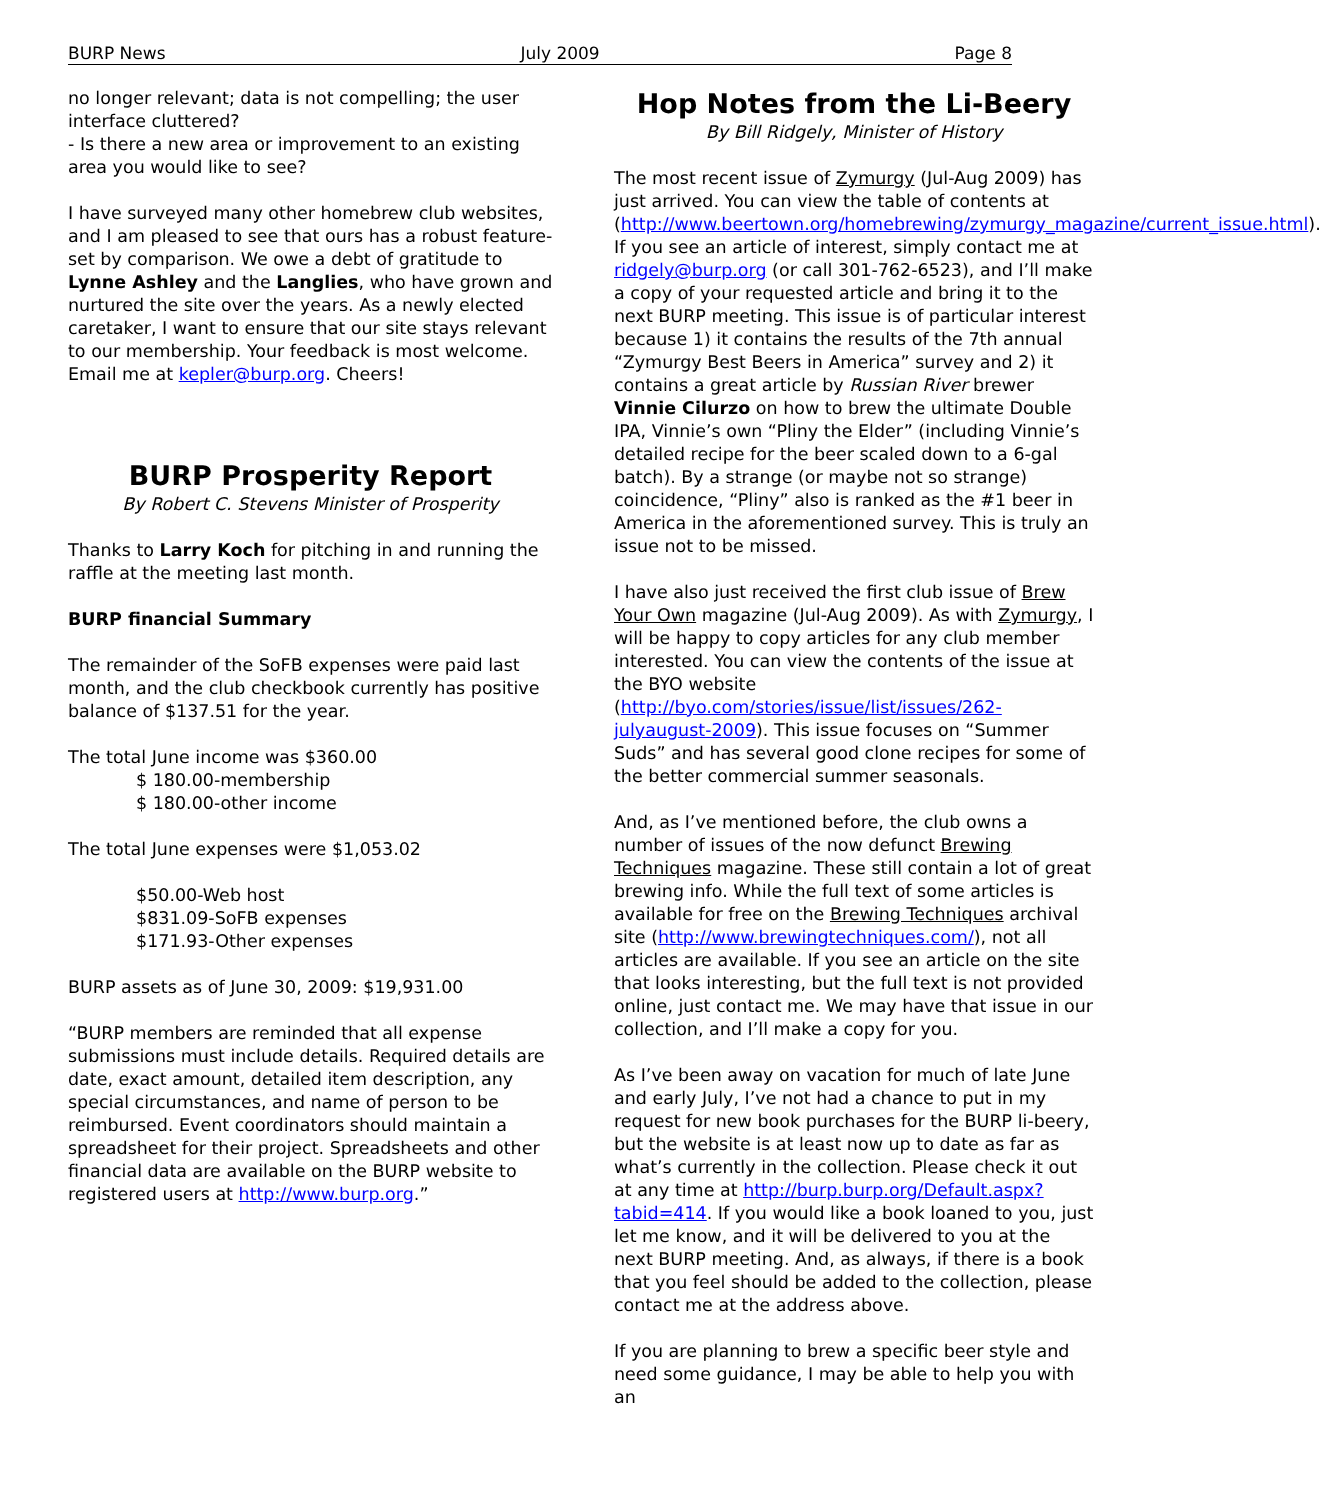BURP News July 2009 Page 8
no longer relevant; data is not compelling; the user interface cluttered?
- Is there a new area or improvement to an existing area you would like to see?
I have surveyed many other homebrew club websites, and I am pleased to see that ours has a robust feature-set by comparison. We owe a debt of gratitude to Lynne Ashley and the Langlies, who have grown and nurtured the site over the years. As a newly elected caretaker, I want to ensure that our site stays relevant to our membership. Your feedback is most welcome. Email me at kepler@burp.org. Cheers!
BURP Prosperity Report
By Robert C. Stevens Minister of Prosperity
Thanks to Larry Koch for pitching in and running the raffle at the meeting last month.
BURP financial Summary
The remainder of the SoFB expenses were paid last month, and the club checkbook currently has positive balance of $137.51 for the year.
The total June income was $360.00
$ 180.00-membership
$ 180.00-other income
The total June expenses were $1,053.02
$50.00-Web host
$831.09-SoFB expenses
$171.93-Other expenses
BURP assets as of June 30, 2009: $19,931.00
“BURP members are reminded that all expense submissions must include details. Required details are date, exact amount, detailed item description, any special circumstances, and name of person to be reimbursed. Event coordinators should maintain a spreadsheet for their project. Spreadsheets and other financial data are available on the BURP website to registered users at http://www.burp.org.”
Hop Notes from the Li-Beery
By Bill Ridgely, Minister of History
The most recent issue of Zymurgy (Jul-Aug 2009) has just arrived. You can view the table of contents at (http://www.beertown.org/homebrewing/zymurgy_magazine/current_issue.html). If you see an article of interest, simply contact me at ridgely@burp.org (or call 301-762-6523), and I’ll make a copy of your requested article and bring it to the next BURP meeting. This issue is of particular interest because 1) it contains the results of the 7th annual “Zymurgy Best Beers in America” survey and 2) it contains a great article by Russian River brewer Vinnie Cilurzo on how to brew the ultimate Double IPA, Vinnie’s own “Pliny the Elder” (including Vinnie’s detailed recipe for the beer scaled down to a 6-gal batch). By a strange (or maybe not so strange) coincidence, “Pliny” also is ranked as the #1 beer in America in the aforementioned survey. This is truly an issue not to be missed.
I have also just received the first club issue of Brew Your Own magazine (Jul-Aug 2009). As with Zymurgy, I will be happy to copy articles for any club member interested. You can view the contents of the issue at the BYO website (http://byo.com/stories/issue/list/issues/262-julyaugust-2009). This issue focuses on “Summer Suds” and has several good clone recipes for some of the better commercial summer seasonals.
And, as I’ve mentioned before, the club owns a number of issues of the now defunct Brewing Techniques magazine. These still contain a lot of great brewing info. While the full text of some articles is available for free on the Brewing Techniques archival site (http://www.brewingtechniques.com/), not all articles are available. If you see an article on the site that looks interesting, but the full text is not provided online, just contact me. We may have that issue in our collection, and I’ll make a copy for you.
As I’ve been away on vacation for much of late June and early July, I’ve not had a chance to put in my request for new book purchases for the BURP li-beery, but the website is at least now up to date as far as what’s currently in the collection. Please check it out at any time at http://burp.burp.org/Default.aspx?tabid=414. If you would like a book loaned to you, just let me know, and it will be delivered to you at the next BURP meeting. And, as always, if there is a book that you feel should be added to the collection, please contact me at the address above.
If you are planning to brew a specific beer style and need some guidance, I may be able to help you with an